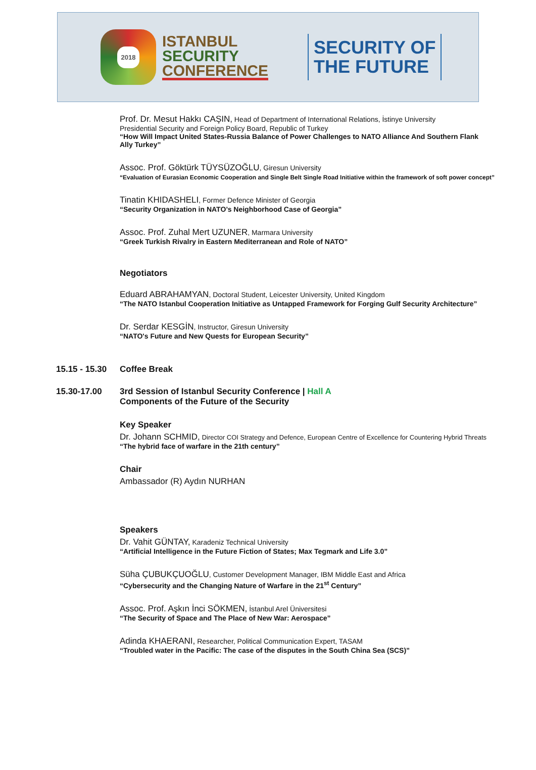2018
ISTANBUL
SECURITY
CONFERENCE
SECURITY OF
THE FUTURE
Prof. Dr. Mesut Hakkı CAŞIN, Head of Department of International Relations, İstinye University
Presidential Security and Foreign Policy Board, Republic of Turkey
“How Will Impact United States-Russia Balance of Power Challenges to NATO Alliance And Southern Flank
Ally Turkey”
Assoc. Prof. Göktürk TÜYSÜZOĞLU, Giresun University
“Evaluation of Eurasian Economic Cooperation and Single Belt Single Road Initiative within the framework of soft power concept”
Tinatin KHIDASHELI, Former Defence Minister of Georgia
“Security Organization in NATO’s Neighborhood Case of Georgia”
Assoc. Prof. Zuhal Mert UZUNER, Marmara University
“Greek Turkish Rivalry in Eastern Mediterranean and Role of NATO”
Negotiators
Eduard ABRAHAMYAN, Doctoral Student, Leicester University, United Kingdom
“The NATO Istanbul Cooperation Initiative as Untapped Framework for Forging Gulf Security Architecture”
Dr. Serdar KESGİN, Instructor, Giresun University
“NATO's Future and New Quests for European Security”
15.15 - 15.30 Coffee Break
15.30-17.00 3rd Session of Istanbul Security Conference | Hall A
Components of the Future of the Security
Key Speaker
Dr. Johann SCHMID, Director COI Strategy and Defence, European Centre of Excellence for Countering Hybrid Threats
“The hybrid face of warfare in the 21th century”
Chair
Ambassador (R) Aydın NURHAN
Speakers
Dr. Vahit GÜNTAY, Karadeniz Technical University
“Artificial Intelligence in the Future Fiction of States; Max Tegmark and Life 3.0”
Süha ÇUBUKÇUOĞLU, Customer Development Manager, IBM Middle East and Africa
“Cybersecurity and the Changing Nature of Warfare in the 21<sup>st</sup> Century”
Assoc. Prof. Aşkın İnci SÖKMEN, İstanbul Arel Üniversitesi
“The Security of Space and The Place of New War: Aerospace”
Adinda KHAERANI, Researcher, Political Communication Expert, TASAM
“Troubled water in the Pacific: The case of the disputes in the South China Sea (SCS)”